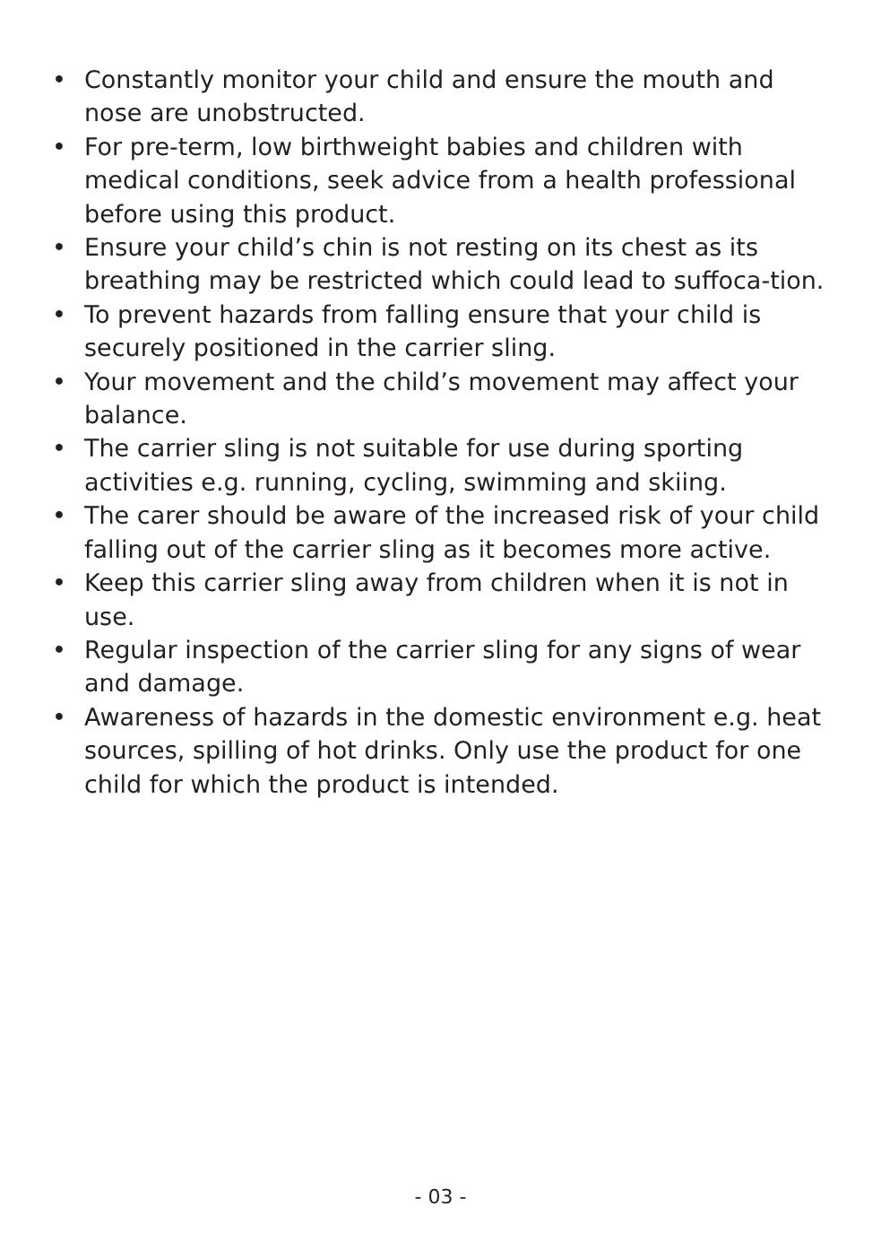• Constantly monitor your child and ensure the mouth and nose are unobstructed.
• For pre-term, low birthweight babies and children with medical conditions, seek advice from a health professional before using this product.
• Ensure your child’s chin is not resting on its chest as its breathing may be restricted which could lead to suffoca-tion.
• To prevent hazards from falling ensure that your child is securely positioned in the carrier sling.
• Your movement and the child’s movement may affect your balance.
• The carrier sling is not suitable for use during sporting activities e.g. running, cycling, swimming and skiing.
• The carer should be aware of the increased risk of your child falling out of the carrier sling as it becomes more active.
• Keep this carrier sling away from children when it is not in use.
• Regular inspection of the carrier sling for any signs of wear and damage.
• Awareness of hazards in the domestic environment e.g. heat sources, spilling of hot drinks. Only use the product for one child for which the product is intended.
- 03 -